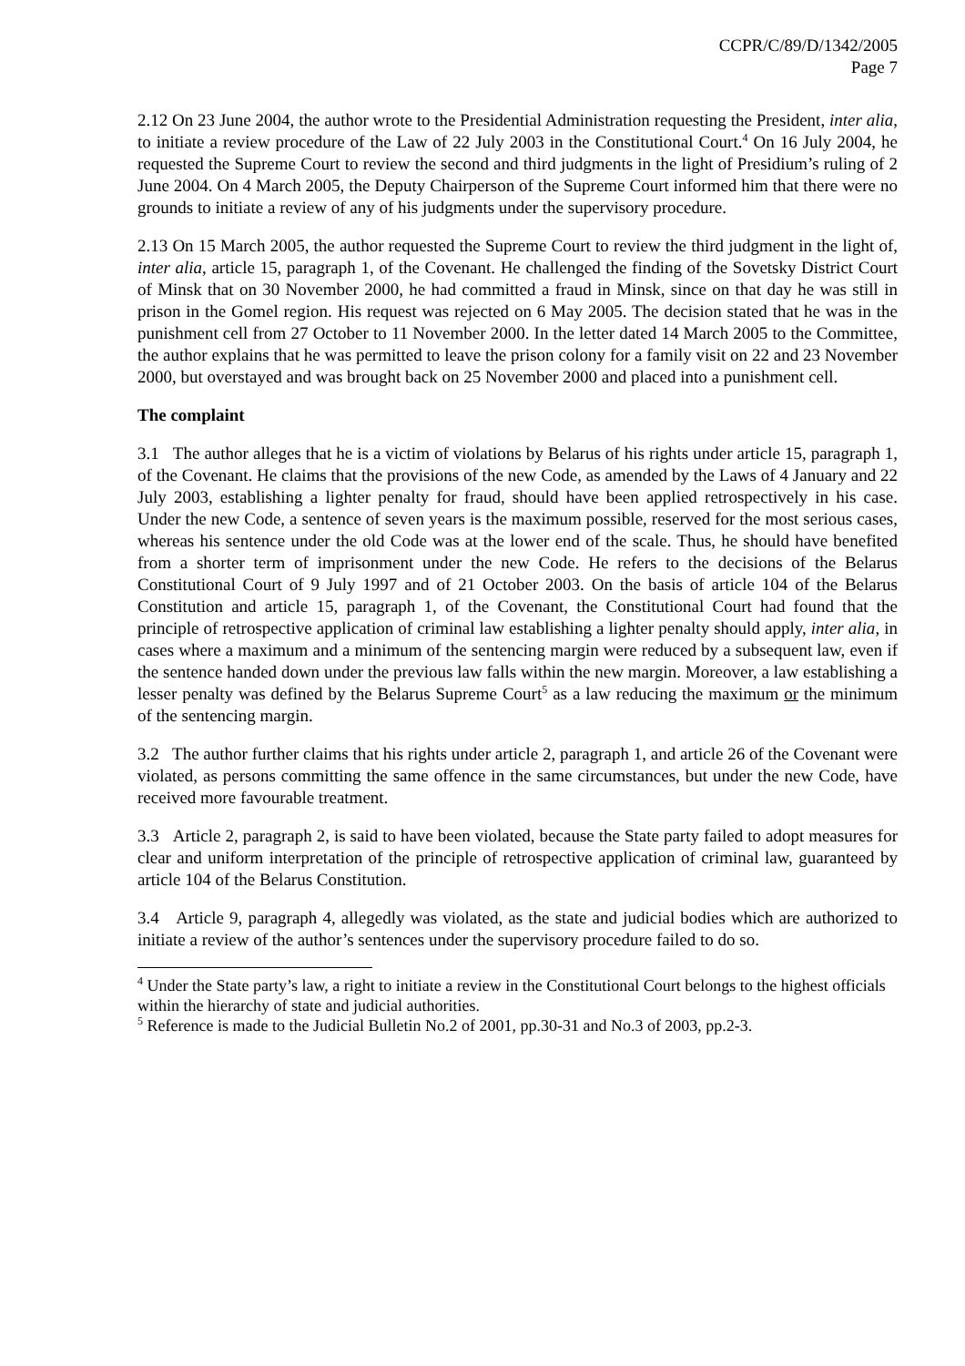CCPR/C/89/D/1342/2005
Page 7
2.12 On 23 June 2004, the author wrote to the Presidential Administration requesting the President, inter alia, to initiate a review procedure of the Law of 22 July 2003 in the Constitutional Court.<sup>4</sup> On 16 July 2004, he requested the Supreme Court to review the second and third judgments in the light of Presidium’s ruling of 2 June 2004. On 4 March 2005, the Deputy Chairperson of the Supreme Court informed him that there were no grounds to initiate a review of any of his judgments under the supervisory procedure.
2.13 On 15 March 2005, the author requested the Supreme Court to review the third judgment in the light of, inter alia, article 15, paragraph 1, of the Covenant. He challenged the finding of the Sovetsky District Court of Minsk that on 30 November 2000, he had committed a fraud in Minsk, since on that day he was still in prison in the Gomel region. His request was rejected on 6 May 2005. The decision stated that he was in the punishment cell from 27 October to 11 November 2000. In the letter dated 14 March 2005 to the Committee, the author explains that he was permitted to leave the prison colony for a family visit on 22 and 23 November 2000, but overstayed and was brought back on 25 November 2000 and placed into a punishment cell.
The complaint
3.1 The author alleges that he is a victim of violations by Belarus of his rights under article 15, paragraph 1, of the Covenant. He claims that the provisions of the new Code, as amended by the Laws of 4 January and 22 July 2003, establishing a lighter penalty for fraud, should have been applied retrospectively in his case. Under the new Code, a sentence of seven years is the maximum possible, reserved for the most serious cases, whereas his sentence under the old Code was at the lower end of the scale. Thus, he should have benefited from a shorter term of imprisonment under the new Code. He refers to the decisions of the Belarus Constitutional Court of 9 July 1997 and of 21 October 2003. On the basis of article 104 of the Belarus Constitution and article 15, paragraph 1, of the Covenant, the Constitutional Court had found that the principle of retrospective application of criminal law establishing a lighter penalty should apply, inter alia, in cases where a maximum and a minimum of the sentencing margin were reduced by a subsequent law, even if the sentence handed down under the previous law falls within the new margin. Moreover, a law establishing a lesser penalty was defined by the Belarus Supreme Court<sup>5</sup> as a law reducing the maximum or the minimum of the sentencing margin.
3.2 The author further claims that his rights under article 2, paragraph 1, and article 26 of the Covenant were violated, as persons committing the same offence in the same circumstances, but under the new Code, have received more favourable treatment.
3.3 Article 2, paragraph 2, is said to have been violated, because the State party failed to adopt measures for clear and uniform interpretation of the principle of retrospective application of criminal law, guaranteed by article 104 of the Belarus Constitution.
3.4 Article 9, paragraph 4, allegedly was violated, as the state and judicial bodies which are authorized to initiate a review of the author’s sentences under the supervisory procedure failed to do so.
<sup>4</sup> Under the State party’s law, a right to initiate a review in the Constitutional Court belongs to the highest officials within the hierarchy of state and judicial authorities.
<sup>5</sup> Reference is made to the Judicial Bulletin No.2 of 2001, pp.30-31 and No.3 of 2003, pp.2-3.